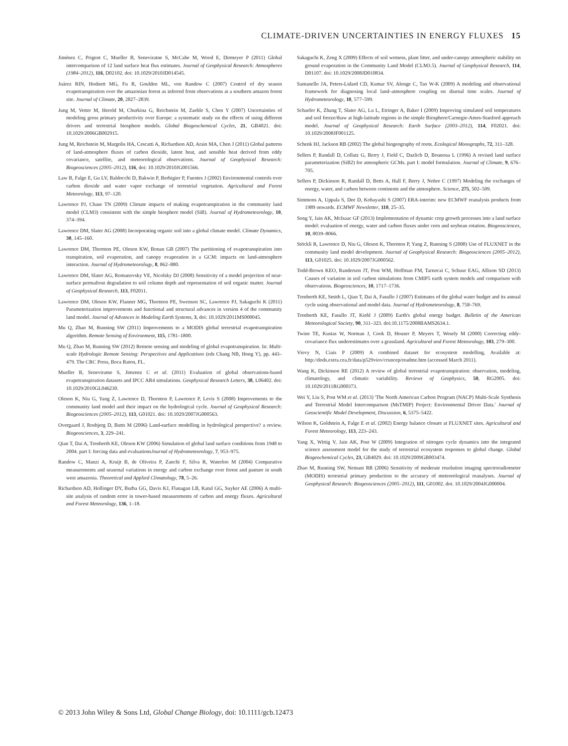CLIMATE-DRIVEN UNCERTAINTIES IN ENERGY FLUXES 15
Jiménez C, Prigent C, Mueller B, Seneviratne S, McCabe M, Wood E, Dirmeyer P (2011) Global intercomparison of 12 land surface heat flux estimates. Journal of Geophysical Research: Atmospheres (1984–2012), 116, D02102. doi: 10.1029/2010JD014545.
Juárez RIN, Hodnett MG, Fu R, Goulden ML, von Randow C (2007) Control of dry season evapotranspiration over the amazonian forest as inferred from observations at a southern amazon forest site. Journal of Climate, 20, 2827–2839.
Jung M, Vetter M, Herold M, Churkina G, Reichstein M, Zaehle S, Chen Y (2007) Uncertainties of modeling gross primary productivity over Europe: a systematic study on the effects of using different drivers and terrestrial biosphere models. Global Biogeochemical Cycles, 21, GB4021. doi: 10.1029/2006GB002915.
Jung M, Reichstein M, Margolis HA, Cescatti A, Richardson AD, Arain MA, Chen J (2011) Global patterns of land-atmosphere fluxes of carbon dioxide, latent heat, and sensible heat derived from eddy covariance, satellite, and meteorological observations. Journal of Geophysical Research: Biogeosciences (2005–2012), 116, doi: 10.1029/2010JG001566.
Law B, Falge E, Gu LV, Baldocchi D, Bakwin P, Berbigier P, Fuentes J (2002) Environmental controls over carbon dioxide and water vapor exchange of terrestrial vegetation. Agricultural and Forest Meteorology, 113, 97–120.
Lawrence PJ, Chase TN (2009) Climate impacts of making evapotranspiration in the community land model (CLM3) consistent with the simple biosphere model (SiB). Journal of Hydrometeorology, 10, 374–394.
Lawrence DM, Slater AG (2008) Incorporating organic soil into a global climate model. Climate Dynamics, 30, 145–160.
Lawrence DM, Thornton PE, Oleson KW, Bonan GB (2007) The partitioning of evapotranspiration into transpiration, soil evaporation, and canopy evaporation in a GCM: impacts on land-atmosphere interaction. Journal of Hydrometeorology, 8, 862–880.
Lawrence DM, Slater AG, Romanovsky VE, Nicolsky DJ (2008) Sensitivity of a model projection of near-surface permafrost degradation to soil column depth and representation of soil organic matter. Journal of Geophysical Research, 113, F02011.
Lawrence DM, Oleson KW, Flanner MG, Thornton PE, Swenson SC, Lawrence PJ, Sakaguchi K (2011) Parameterization improvements and functional and structural advances in version 4 of the community land model. Journal of Advances in Modeling Earth Systems, 3, doi: 10.1029/2011MS000045.
Mu Q, Zhao M, Running SW (2011) Improvements to a MODIS global terrestrial evapotranspiration algorithm. Remote Sensing of Environment, 115, 1781–1800.
Mu Q, Zhao M, Running SW (2012) Remote sensing and modeling of global evapotranspiration. In: Multi-scale Hydrologic Remote Sensing: Perspectives and Applications (eds Chang NB, Hong Y), pp. 443–479. The CRC Press, Boca Raton, FL.
Mueller B, Seneviratne S, Jimenez C et al. (2011) Evaluation of global observations-based evapotranspiration datasets and IPCC AR4 simulations. Geophysical Research Letters, 38, L06402. doi: 10.1029/2010GL046230.
Oleson K, Niu G, Yang Z, Lawrence D, Thornton P, Lawrence P, Levis S (2008) Improvements to the community land model and their impact on the hydrological cycle. Journal of Geophysical Research: Biogeosciences (2005–2012), 113, G01021. doi: 10.1029/2007JG000563.
Overgaard J, Rosbjerg D, Butts M (2006) Land-surface modelling in hydrological perspective? a review. Biogeosciences, 3, 229–241.
Qian T, Dai A, Trenberth KE, Oleson KW (2006) Simulation of global land surface conditions from 1948 to 2004. part I: forcing data and evaluationsJournal of Hydrometeorology, 7, 953–975.
Randow C, Manzi A, Kruijt B, de Oliveira P, Zanchi F, Silva R, Waterloo M (2004) Comparative measurements and seasonal variations in energy and carbon exchange over forest and pasture in south west amazonia. Theoretical and Applied Climatology, 78, 5–26.
Richardson AD, Hollinger DY, Burba GG, Davis KJ, Flanagan LB, Katul GG, Suyker AE (2006) A multi-site analysis of random error in tower-based measurements of carbon and energy fluxes. Agricultural and Forest Meteorology, 136, 1–18.
Sakaguchi K, Zeng X (2009) Effects of soil wetness, plant litter, and under-canopy atmospheric stability on ground evaporation in the Community Land Model (CLM3.5). Journal of Geophysical Research, 114, D01107. doi: 10.1029/2008JD010834.
Santanello JA, Peters-Lidard CD, Kumar SV, Alonge C, Tao W-K (2009) A modeling and observational framework for diagnosing local land–atmosphere coupling on diurnal time scales. Journal of Hydrometeorology, 10, 577–599.
Schaefer K, Zhang T, Slater AG, Lu L, Etringer A, Baker I (2009) Improving simulated soil temperatures and soil freeze/thaw at high-latitude regions in the simple Biosphere/Carnegie-Ames-Stanford approach model. Journal of Geophysical Research: Earth Surface (2003–2012), 114, F02021. doi: 10.1029/2008JF001125.
Schenk HJ, Jackson RB (2002) The global biogeography of roots. Ecological Monographs, 72, 311–328.
Sellers P, Randall D, Collatz G, Berry J, Field C, Dazlich D, Bounoua L (1996) A revised land surface parameterization (SiB2) for atmospheric GCMs. part I: model formulation. Journal of Climate, 9, 676–705.
Sellers P, Dickinson R, Randall D, Betts A, Hall F, Berry J, Nobre C (1997) Modeling the exchanges of energy, water, and carbon between continents and the atmosphere. Science, 275, 502–509.
Simmons A, Uppala S, Dee D, Kobayashi S (2007) ERA-interim: new ECMWF reanalysis products from 1989 onwards. ECMWF Newsletter, 110, 25–35.
Song Y, Jain AK, McIsaac GF (2013) Implementation of dynamic crop growth processes into a land surface model: evaluation of energy, water and carbon fluxes under corn and soybean rotation. Biogeosciences, 10, 8039–8066.
Stöckli R, Lawrence D, Niu G, Oleson K, Thornton P, Yang Z, Running S (2008) Use of FLUXNET in the community land model development. Journal of Geophysical Research: Biogeosciences (2005–2012), 113, G01025. doi: 10.1029/2007JG000562.
Todd-Brown KEO, Randerson JT, Post WM, Hoffman FM, Tarnocai C, Schuur EAG, Allison SD (2013) Causes of variation in soil carbon simulations from CMIP5 earth system models and comparison with observations. Biogeosciences, 10, 1717–1736.
Trenberth KE, Smith L, Qian T, Dai A, Fasullo J (2007) Estimates of the global water budget and its annual cycle using observational and model data. Journal of Hydrometeorology, 8, 758–769.
Trenberth KE, Fasullo JT, Kiehl J (2009) Earth's global energy budget. Bulletin of the American Meteorological Society, 90, 311–323. doi:10.1175/2008BAMS2634.1.
Twine TE, Kustas W, Norman J, Cook D, Houser P, Meyers T, Wesely M (2000) Correcting eddy-covariance flux underestimates over a grassland. Agricultural and Forest Meteorology, 103, 279–300.
Viovy N, Ciais P (2009) A combined dataset for ecosystem modelling, Available at: http://dods.extra.cea.fr/data/p529viov/cruncep/readme.htm (accessed March 2011).
Wang K, Dickinson RE (2012) A review of global terrestrial evapotranspiration: observation, modeling, climatology, and climatic variability. Reviews of Geophysics, 50, RG2005. doi: 10.1029/2011RG000373.
Wei Y, Liu S, Post WM et al. (2013) 'The North American Carbon Program (NACP) Multi-Scale Synthesis and Terrestrial Model Intercomparison (MsTMIP) Project: Environmental Driver Data.' Journal of Geoscientific Model Development, Discussion, 6, 5375–5422.
Wilson K, Goldstein A, Falge E et al. (2002) Energy balance closure at FLUXNET sites. Agricultural and Forest Meteorology, 113, 223–243.
Yang X, Wittig V, Jain AK, Post W (2009) Integration of nitrogen cycle dynamics into the integrated science assessment model for the study of terrestrial ecosystem responses to global change. Global Biogeochemical Cycles, 23, GB4029. doi: 10.1029/2009GB003474.
Zhao M, Running SW, Nemani RR (2006) Sensitivity of moderate resolution imaging spectroradiometer (MODIS) terrestrial primary production to the accuracy of meteorological reanalyses. Journal of Geophysical Research: Biogeosciences (2005–2012), 111, G01002. doi: 10.1029/2004JG000004.
© 2013 John Wiley & Sons Ltd, Global Change Biology, doi: 10.1111/gcb.12473